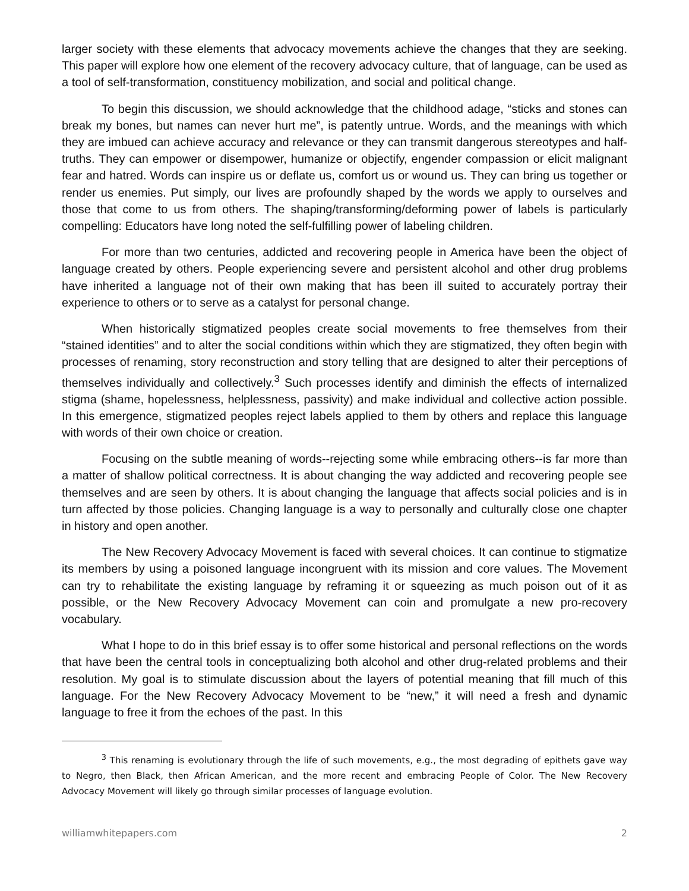larger society with these elements that advocacy movements achieve the changes that they are seeking. This paper will explore how one element of the recovery advocacy culture, that of language, can be used as a tool of self-transformation, constituency mobilization, and social and political change.
To begin this discussion, we should acknowledge that the childhood adage, “sticks and stones can break my bones, but names can never hurt me”, is patently untrue. Words, and the meanings with which they are imbued can achieve accuracy and relevance or they can transmit dangerous stereotypes and half-truths. They can empower or disempower, humanize or objectify, engender compassion or elicit malignant fear and hatred. Words can inspire us or deflate us, comfort us or wound us. They can bring us together or render us enemies. Put simply, our lives are profoundly shaped by the words we apply to ourselves and those that come to us from others. The shaping/transforming/deforming power of labels is particularly compelling: Educators have long noted the self-fulfilling power of labeling children.
For more than two centuries, addicted and recovering people in America have been the object of language created by others. People experiencing severe and persistent alcohol and other drug problems have inherited a language not of their own making that has been ill suited to accurately portray their experience to others or to serve as a catalyst for personal change.
When historically stigmatized peoples create social movements to free themselves from their “stained identities” and to alter the social conditions within which they are stigmatized, they often begin with processes of renaming, story reconstruction and story telling that are designed to alter their perceptions of themselves individually and collectively.<sup>3</sup> Such processes identify and diminish the effects of internalized stigma (shame, hopelessness, helplessness, passivity) and make individual and collective action possible. In this emergence, stigmatized peoples reject labels applied to them by others and replace this language with words of their own choice or creation.
Focusing on the subtle meaning of words--rejecting some while embracing others--is far more than a matter of shallow political correctness. It is about changing the way addicted and recovering people see themselves and are seen by others. It is about changing the language that affects social policies and is in turn affected by those policies. Changing language is a way to personally and culturally close one chapter in history and open another.
The New Recovery Advocacy Movement is faced with several choices. It can continue to stigmatize its members by using a poisoned language incongruent with its mission and core values. The Movement can try to rehabilitate the existing language by reframing it or squeezing as much poison out of it as possible, or the New Recovery Advocacy Movement can coin and promulgate a new pro-recovery vocabulary.
What I hope to do in this brief essay is to offer some historical and personal reflections on the words that have been the central tools in conceptualizing both alcohol and other drug-related problems and their resolution. My goal is to stimulate discussion about the layers of potential meaning that fill much of this language. For the New Recovery Advocacy Movement to be “new,” it will need a fresh and dynamic language to free it from the echoes of the past. In this
<sup>3</sup> This renaming is evolutionary through the life of such movements, e.g., the most degrading of epithets gave way to Negro, then Black, then African American, and the more recent and embracing People of Color. The New Recovery Advocacy Movement will likely go through similar processes of language evolution.
williamwhitepapers.com 2